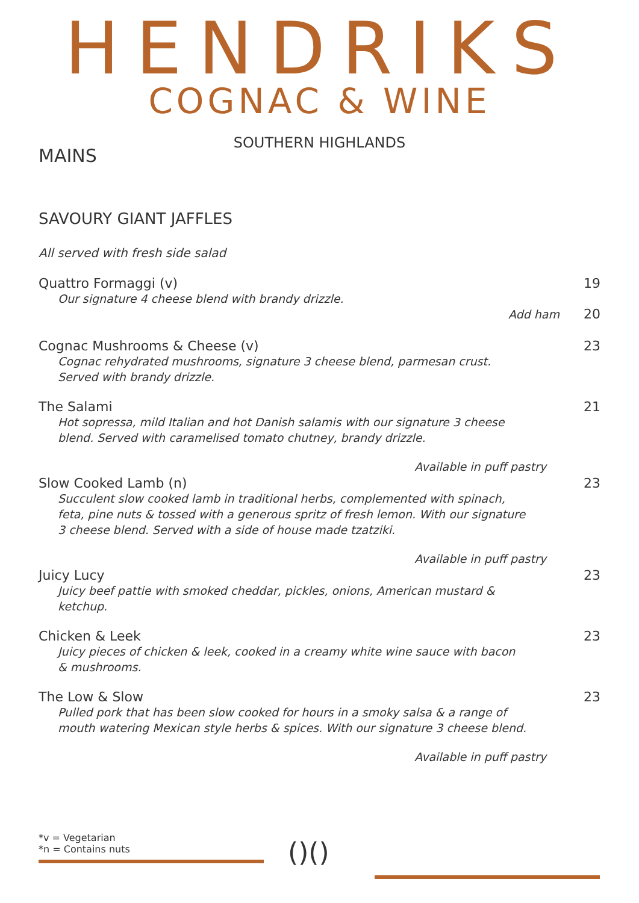HENDRIKS
COGNAC & WINE
SOUTHERN HIGHLANDS
MAINS
SAVOURY GIANT JAFFLES
All served with fresh side salad
Quattro Formaggi (v) 19
Our signature 4 cheese blend with brandy drizzle.
Add ham 20
Cognac Mushrooms & Cheese (v) 23
Cognac rehydrated mushrooms, signature 3 cheese blend, parmesan crust. Served with brandy drizzle.
The Salami 21
Hot sopressa, mild Italian and hot Danish salamis with our signature 3 cheese blend. Served with caramelised tomato chutney, brandy drizzle.
Available in puff pastry
Slow Cooked Lamb (n) 23
Succulent slow cooked lamb in traditional herbs, complemented with spinach, feta, pine nuts & tossed with a generous spritz of fresh lemon. With our signature 3 cheese blend. Served with a side of house made tzatziki.
Available in puff pastry
Juicy Lucy 23
Juicy beef pattie with smoked cheddar, pickles, onions, American mustard & ketchup.
Chicken & Leek 23
Juicy pieces of chicken & leek, cooked in a creamy white wine sauce with bacon & mushrooms.
The Low & Slow 23
Pulled pork that has been slow cooked for hours in a smoky salsa & a range of mouth watering Mexican style herbs & spices. With our signature 3 cheese blend.
Available in puff pastry
*v = Vegetarian
*n = Contains nuts
()()